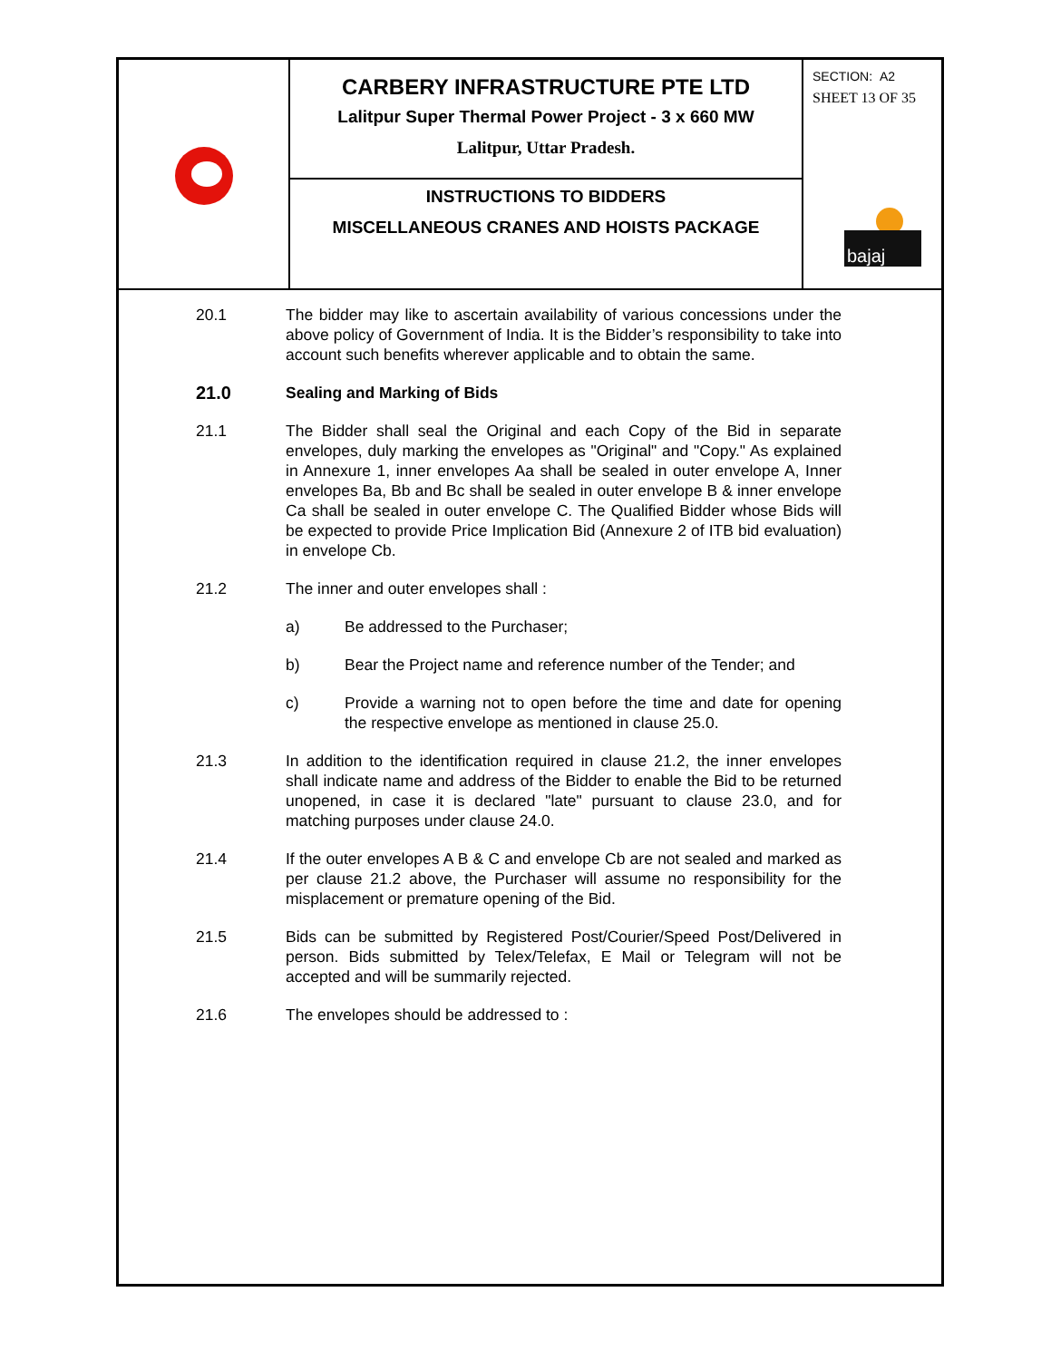CARBERY INFRASTRUCTURE PTE LTD
Lalitpur Super Thermal Power Project - 3 x 660 MW
Lalitpur, Uttar Pradesh.
INSTRUCTIONS TO BIDDERS
MISCELLANEOUS CRANES AND HOISTS PACKAGE
SECTION: A2
SHEET 13 OF 35
bajaj
20.1 The bidder may like to ascertain availability of various concessions under the above policy of Government of India. It is the Bidder’s responsibility to take into account such benefits wherever applicable and to obtain the same.
21.0 Sealing and Marking of Bids
21.1 The Bidder shall seal the Original and each Copy of the Bid in separate envelopes, duly marking the envelopes as "Original" and "Copy." As explained in Annexure 1, inner envelopes Aa shall be sealed in outer envelope A, Inner envelopes Ba, Bb and Bc shall be sealed in outer envelope B & inner envelope Ca shall be sealed in outer envelope C. The Qualified Bidder whose Bids will be expected to provide Price Implication Bid (Annexure 2 of ITB bid evaluation) in envelope Cb.
21.2 The inner and outer envelopes shall :
a) Be addressed to the Purchaser;
b) Bear the Project name and reference number of the Tender; and
c) Provide a warning not to open before the time and date for opening the respective envelope as mentioned in clause 25.0.
21.3 In addition to the identification required in clause 21.2, the inner envelopes shall indicate name and address of the Bidder to enable the Bid to be returned unopened, in case it is declared "late" pursuant to clause 23.0, and for matching purposes under clause 24.0.
21.4 If the outer envelopes A B & C and envelope Cb are not sealed and marked as per clause 21.2 above, the Purchaser will assume no responsibility for the misplacement or premature opening of the Bid.
21.5 Bids can be submitted by Registered Post/Courier/Speed Post/Delivered in person. Bids submitted by Telex/Telefax, E Mail or Telegram will not be accepted and will be summarily rejected.
21.6 The envelopes should be addressed to :